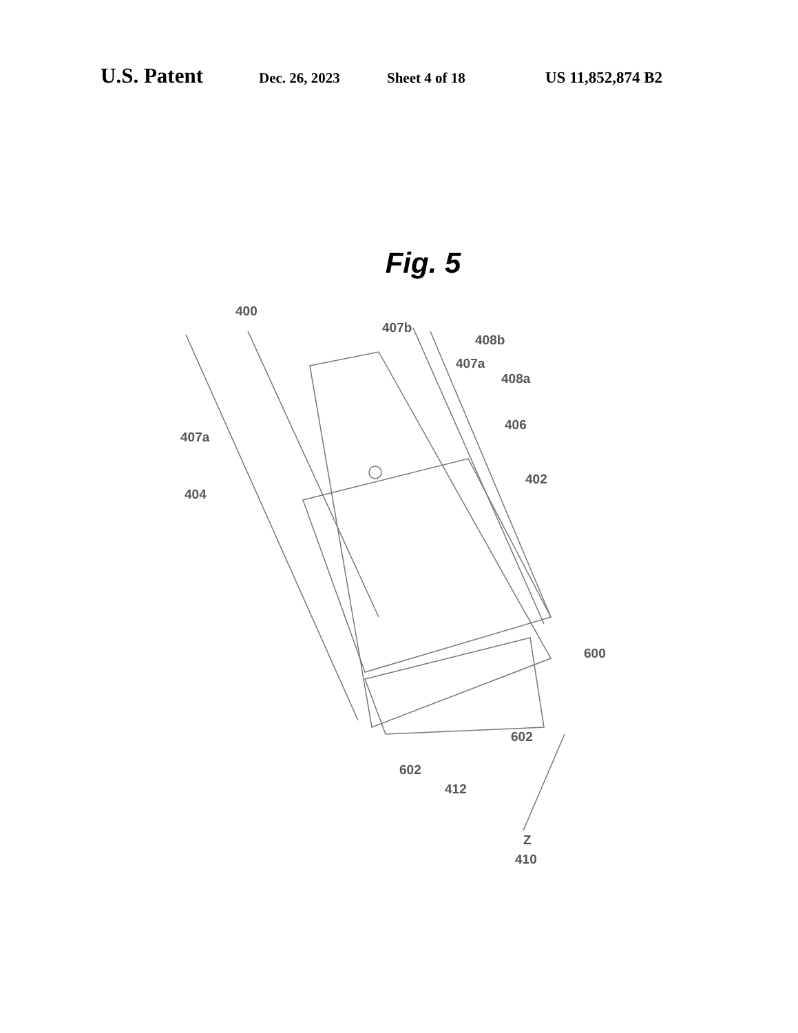U.S. Patent Dec. 26, 2023 Sheet 4 of 18 US 11,852,874 B2
Fig. 5
400
407b
408b
407a
408a
406
407a
402
404
600
602
602
412
Z
410